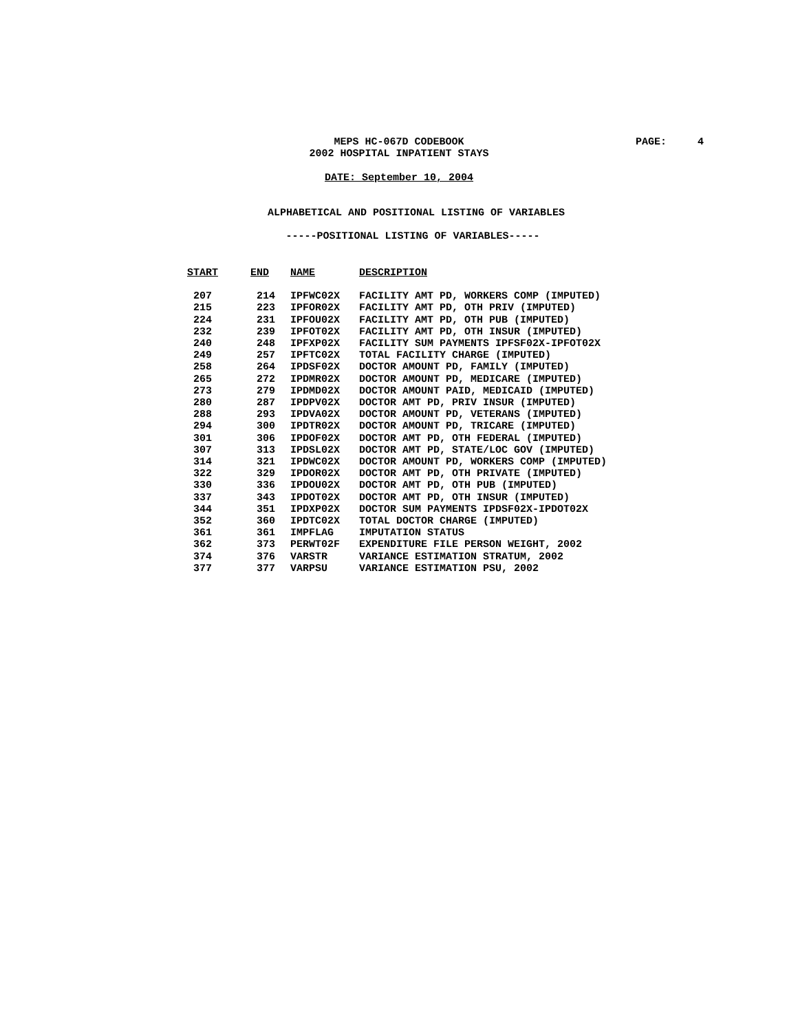MEPS HC-067D CODEBOOK
2002 HOSPITAL INPATIENT STAYS
PAGE: 4
DATE: September 10, 2004
ALPHABETICAL AND POSITIONAL LISTING OF VARIABLES
-----POSITIONAL LISTING OF VARIABLES-----
| START | END | NAME | DESCRIPTION |
| --- | --- | --- | --- |
| 207 | 214 | IPFWC02X | FACILITY AMT PD, WORKERS COMP (IMPUTED) |
| 215 | 223 | IPFOR02X | FACILITY AMT PD, OTH PRIV (IMPUTED) |
| 224 | 231 | IPFOU02X | FACILITY AMT PD, OTH PUB (IMPUTED) |
| 232 | 239 | IPFOT02X | FACILITY AMT PD, OTH INSUR (IMPUTED) |
| 240 | 248 | IPFXP02X | FACILITY SUM PAYMENTS IPFSF02X-IPFOT02X |
| 249 | 257 | IPFTC02X | TOTAL FACILITY CHARGE (IMPUTED) |
| 258 | 264 | IPDSF02X | DOCTOR AMOUNT PD, FAMILY (IMPUTED) |
| 265 | 272 | IPDMR02X | DOCTOR AMOUNT PD, MEDICARE (IMPUTED) |
| 273 | 279 | IPDMD02X | DOCTOR AMOUNT PAID, MEDICAID (IMPUTED) |
| 280 | 287 | IPDPV02X | DOCTOR AMT PD, PRIV INSUR (IMPUTED) |
| 288 | 293 | IPDVA02X | DOCTOR AMOUNT PD, VETERANS (IMPUTED) |
| 294 | 300 | IPDTR02X | DOCTOR AMOUNT PD, TRICARE (IMPUTED) |
| 301 | 306 | IPDOF02X | DOCTOR AMT PD, OTH FEDERAL (IMPUTED) |
| 307 | 313 | IPDSL02X | DOCTOR AMT PD, STATE/LOC GOV (IMPUTED) |
| 314 | 321 | IPDWC02X | DOCTOR AMOUNT PD, WORKERS COMP (IMPUTED) |
| 322 | 329 | IPDOR02X | DOCTOR AMT PD, OTH PRIVATE (IMPUTED) |
| 330 | 336 | IPDOU02X | DOCTOR AMT PD, OTH PUB (IMPUTED) |
| 337 | 343 | IPDOT02X | DOCTOR AMT PD, OTH INSUR (IMPUTED) |
| 344 | 351 | IPDXP02X | DOCTOR SUM PAYMENTS IPDSF02X-IPDOT02X |
| 352 | 360 | IPDTC02X | TOTAL DOCTOR CHARGE (IMPUTED) |
| 361 | 361 | IMPFLAG | IMPUTATION STATUS |
| 362 | 373 | PERWT02F | EXPENDITURE FILE PERSON WEIGHT, 2002 |
| 374 | 376 | VARSTR | VARIANCE ESTIMATION STRATUM, 2002 |
| 377 | 377 | VARPSU | VARIANCE ESTIMATION PSU, 2002 |